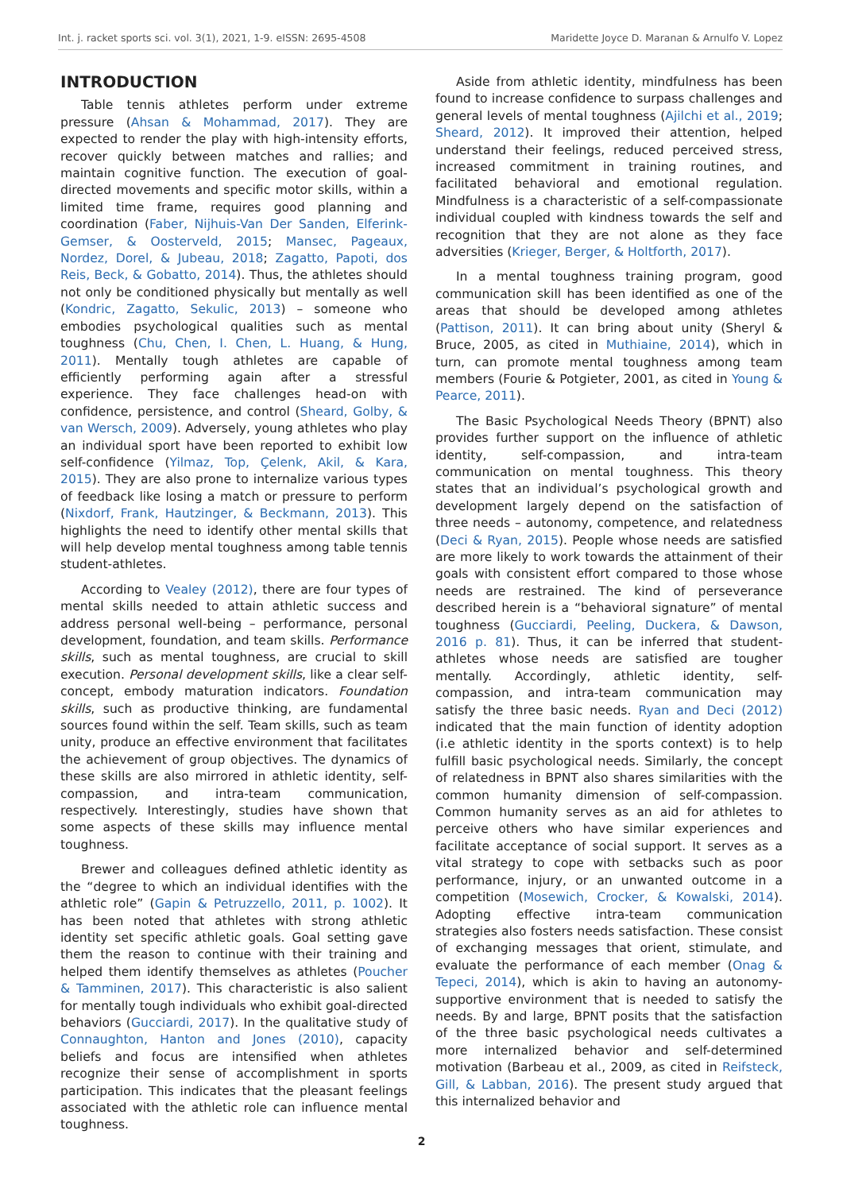Int. j. racket sports sci. vol. 3(1), 2021, 1-9. eISSN: 2695-4508 Maridette Joyce D. Maranan & Arnulfo V. Lopez
INTRODUCTION
Table tennis athletes perform under extreme pressure (Ahsan & Mohammad, 2017). They are expected to render the play with high-intensity efforts, recover quickly between matches and rallies; and maintain cognitive function. The execution of goal-directed movements and specific motor skills, within a limited time frame, requires good planning and coordination (Faber, Nijhuis-Van Der Sanden, Elferink-Gemser, & Oosterveld, 2015; Mansec, Pageaux, Nordez, Dorel, & Jubeau, 2018; Zagatto, Papoti, dos Reis, Beck, & Gobatto, 2014). Thus, the athletes should not only be conditioned physically but mentally as well (Kondric, Zagatto, Sekulic, 2013) – someone who embodies psychological qualities such as mental toughness (Chu, Chen, I. Chen, L. Huang, & Hung, 2011). Mentally tough athletes are capable of efficiently performing again after a stressful experience. They face challenges head-on with confidence, persistence, and control (Sheard, Golby, & van Wersch, 2009). Adversely, young athletes who play an individual sport have been reported to exhibit low self-confidence (Yilmaz, Top, Çelenk, Akil, & Kara, 2015). They are also prone to internalize various types of feedback like losing a match or pressure to perform (Nixdorf, Frank, Hautzinger, & Beckmann, 2013). This highlights the need to identify other mental skills that will help develop mental toughness among table tennis student-athletes.
According to Vealey (2012), there are four types of mental skills needed to attain athletic success and address personal well-being – performance, personal development, foundation, and team skills. Performance skills, such as mental toughness, are crucial to skill execution. Personal development skills, like a clear self-concept, embody maturation indicators. Foundation skills, such as productive thinking, are fundamental sources found within the self. Team skills, such as team unity, produce an effective environment that facilitates the achievement of group objectives. The dynamics of these skills are also mirrored in athletic identity, self-compassion, and intra-team communication, respectively. Interestingly, studies have shown that some aspects of these skills may influence mental toughness.
Brewer and colleagues defined athletic identity as the “degree to which an individual identifies with the athletic role” (Gapin & Petruzzello, 2011, p. 1002). It has been noted that athletes with strong athletic identity set specific athletic goals. Goal setting gave them the reason to continue with their training and helped them identify themselves as athletes (Poucher & Tamminen, 2017). This characteristic is also salient for mentally tough individuals who exhibit goal-directed behaviors (Gucciardi, 2017). In the qualitative study of Connaughton, Hanton and Jones (2010), capacity beliefs and focus are intensified when athletes recognize their sense of accomplishment in sports participation. This indicates that the pleasant feelings associated with the athletic role can influence mental toughness.
Aside from athletic identity, mindfulness has been found to increase confidence to surpass challenges and general levels of mental toughness (Ajilchi et al., 2019; Sheard, 2012). It improved their attention, helped understand their feelings, reduced perceived stress, increased commitment in training routines, and facilitated behavioral and emotional regulation. Mindfulness is a characteristic of a self-compassionate individual coupled with kindness towards the self and recognition that they are not alone as they face adversities (Krieger, Berger, & Holtforth, 2017).
In a mental toughness training program, good communication skill has been identified as one of the areas that should be developed among athletes (Pattison, 2011). It can bring about unity (Sheryl & Bruce, 2005, as cited in Muthiaine, 2014), which in turn, can promote mental toughness among team members (Fourie & Potgieter, 2001, as cited in Young & Pearce, 2011).
The Basic Psychological Needs Theory (BPNT) also provides further support on the influence of athletic identity, self-compassion, and intra-team communication on mental toughness. This theory states that an individual’s psychological growth and development largely depend on the satisfaction of three needs – autonomy, competence, and relatedness (Deci & Ryan, 2015). People whose needs are satisfied are more likely to work towards the attainment of their goals with consistent effort compared to those whose needs are restrained. The kind of perseverance described herein is a “behavioral signature” of mental toughness (Gucciardi, Peeling, Duckera, & Dawson, 2016 p. 81). Thus, it can be inferred that student-athletes whose needs are satisfied are tougher mentally. Accordingly, athletic identity, self-compassion, and intra-team communication may satisfy the three basic needs. Ryan and Deci (2012) indicated that the main function of identity adoption (i.e athletic identity in the sports context) is to help fulfill basic psychological needs. Similarly, the concept of relatedness in BPNT also shares similarities with the common humanity dimension of self-compassion. Common humanity serves as an aid for athletes to perceive others who have similar experiences and facilitate acceptance of social support. It serves as a vital strategy to cope with setbacks such as poor performance, injury, or an unwanted outcome in a competition (Mosewich, Crocker, & Kowalski, 2014). Adopting effective intra-team communication strategies also fosters needs satisfaction. These consist of exchanging messages that orient, stimulate, and evaluate the performance of each member (Onag & Tepeci, 2014), which is akin to having an autonomy-supportive environment that is needed to satisfy the needs. By and large, BPNT posits that the satisfaction of the three basic psychological needs cultivates a more internalized behavior and self-determined motivation (Barbeau et al., 2009, as cited in Reifsteck, Gill, & Labban, 2016). The present study argued that this internalized behavior and
2